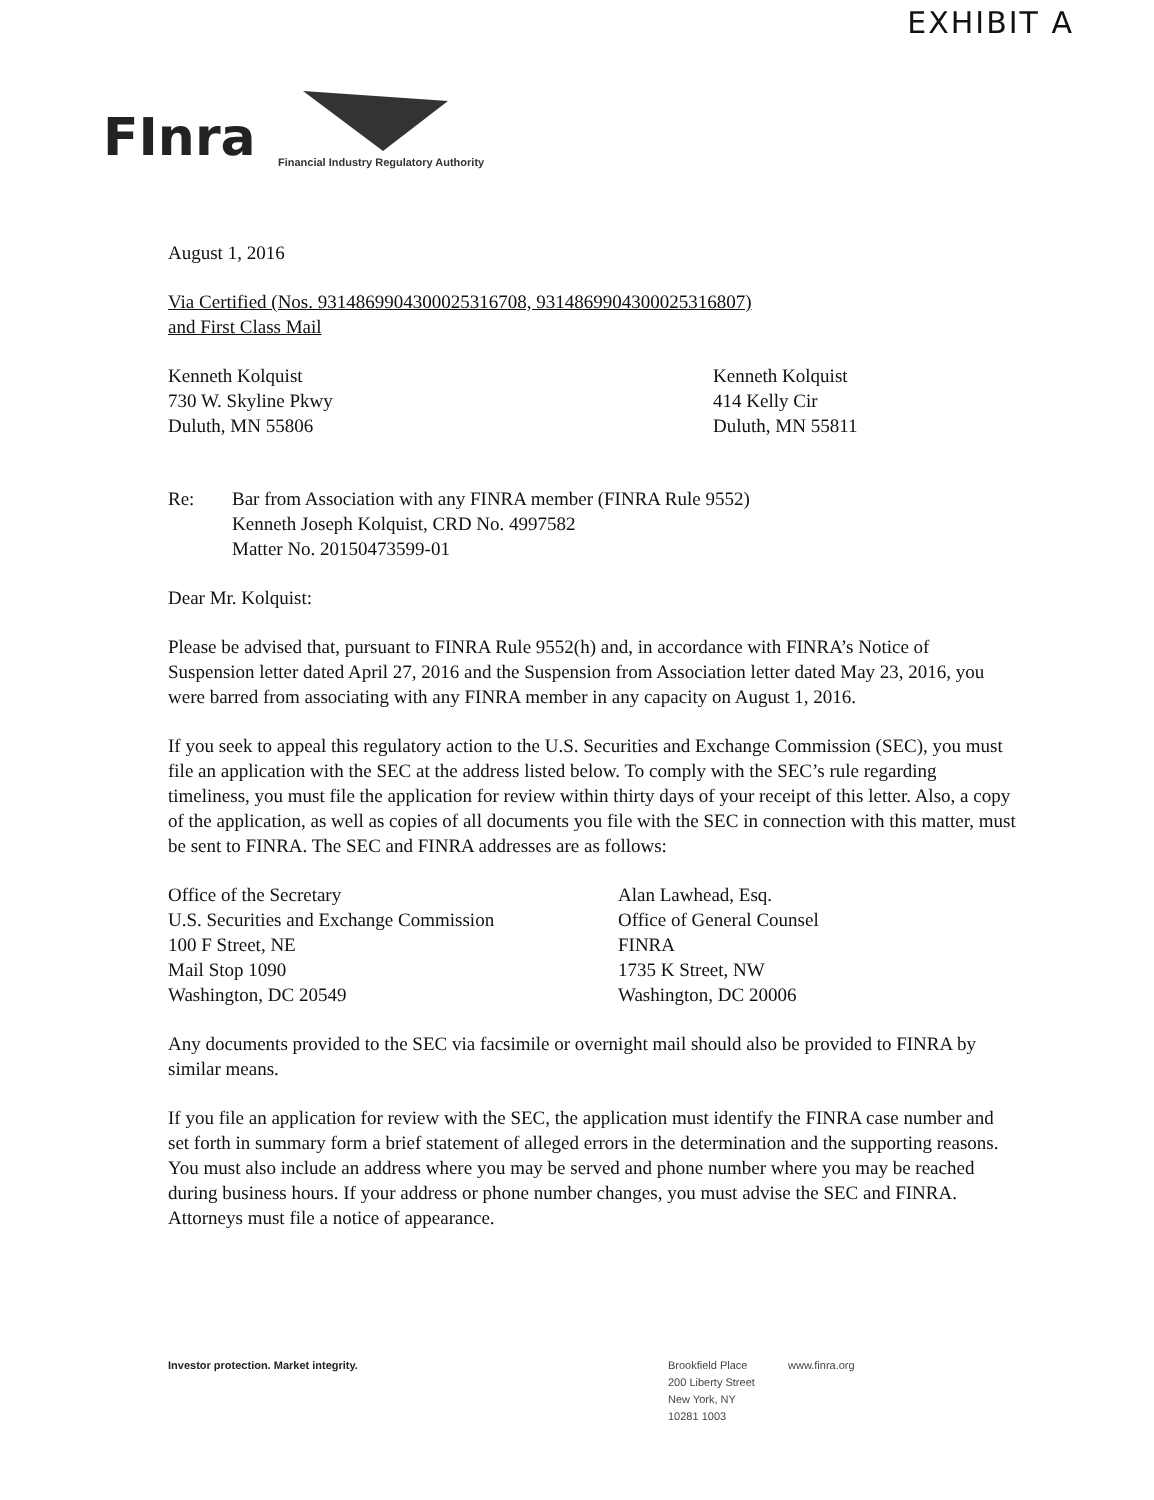EXHIBIT A
FInra
Financial Industry Regulatory Authority
August 1, 2016
Via Certified (Nos. 9314869904300025316708, 9314869904300025316807)
and First Class Mail
Kenneth Kolquist
730 W. Skyline Pkwy
Duluth, MN 55806
Kenneth Kolquist
414 Kelly Cir
Duluth, MN 55811
Re: Bar from Association with any FINRA member (FINRA Rule 9552)
Kenneth Joseph Kolquist, CRD No. 4997582
Matter No. 20150473599-01
Dear Mr. Kolquist:
Please be advised that, pursuant to FINRA Rule 9552(h) and, in accordance with FINRA’s Notice of Suspension letter dated April 27, 2016 and the Suspension from Association letter dated May 23, 2016, you were barred from associating with any FINRA member in any capacity on August 1, 2016.
If you seek to appeal this regulatory action to the U.S. Securities and Exchange Commission (SEC), you must file an application with the SEC at the address listed below. To comply with the SEC’s rule regarding timeliness, you must file the application for review within thirty days of your receipt of this letter. Also, a copy of the application, as well as copies of all documents you file with the SEC in connection with this matter, must be sent to FINRA. The SEC and FINRA addresses are as follows:
Office of the Secretary
U.S. Securities and Exchange Commission
100 F Street, NE
Mail Stop 1090
Washington, DC 20549
Alan Lawhead, Esq.
Office of General Counsel
FINRA
1735 K Street, NW
Washington, DC 20006
Any documents provided to the SEC via facsimile or overnight mail should also be provided to FINRA by similar means.
If you file an application for review with the SEC, the application must identify the FINRA case number and set forth in summary form a brief statement of alleged errors in the determination and the supporting reasons. You must also include an address where you may be served and phone number where you may be reached during business hours. If your address or phone number changes, you must advise the SEC and FINRA. Attorneys must file a notice of appearance.
Investor protection. Market integrity. Brookfield Place
200 Liberty Street
New York, NY
10281 1003
www.finra.org